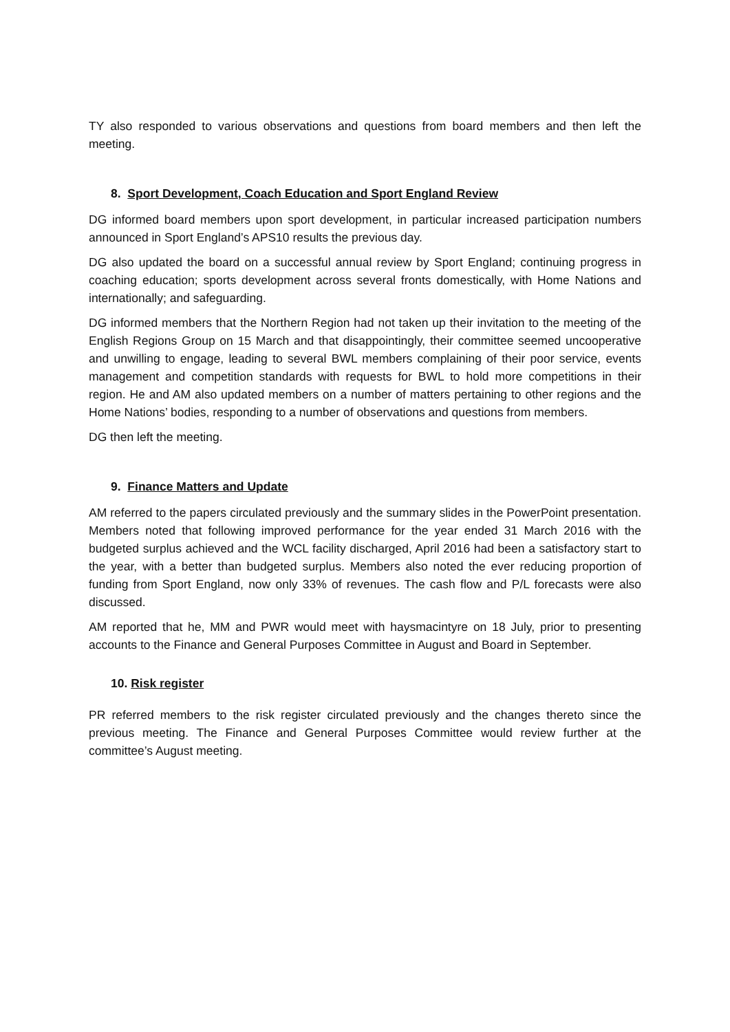TY also responded to various observations and questions from board members and then left the meeting.
8. Sport Development, Coach Education and Sport England Review
DG informed board members upon sport development, in particular increased participation numbers announced in Sport England’s APS10 results the previous day.
DG also updated the board on a successful annual review by Sport England; continuing progress in coaching education; sports development across several fronts domestically, with Home Nations and internationally; and safeguarding.
DG informed members that the Northern Region had not taken up their invitation to the meeting of the English Regions Group on 15 March and that disappointingly, their committee seemed uncooperative and unwilling to engage, leading to several BWL members complaining of their poor service, events management and competition standards with requests for BWL to hold more competitions in their region. He and AM also updated members on a number of matters pertaining to other regions and the Home Nations’ bodies, responding to a number of observations and questions from members.
DG then left the meeting.
9. Finance Matters and Update
AM referred to the papers circulated previously and the summary slides in the PowerPoint presentation. Members noted that following improved performance for the year ended 31 March 2016 with the budgeted surplus achieved and the WCL facility discharged, April 2016 had been a satisfactory start to the year, with a better than budgeted surplus. Members also noted the ever reducing proportion of funding from Sport England, now only 33% of revenues. The cash flow and P/L forecasts were also discussed.
AM reported that he, MM and PWR would meet with haysmacintyre on 18 July, prior to presenting accounts to the Finance and General Purposes Committee in August and Board in September.
10. Risk register
PR referred members to the risk register circulated previously and the changes thereto since the previous meeting. The Finance and General Purposes Committee would review further at the committee’s August meeting.